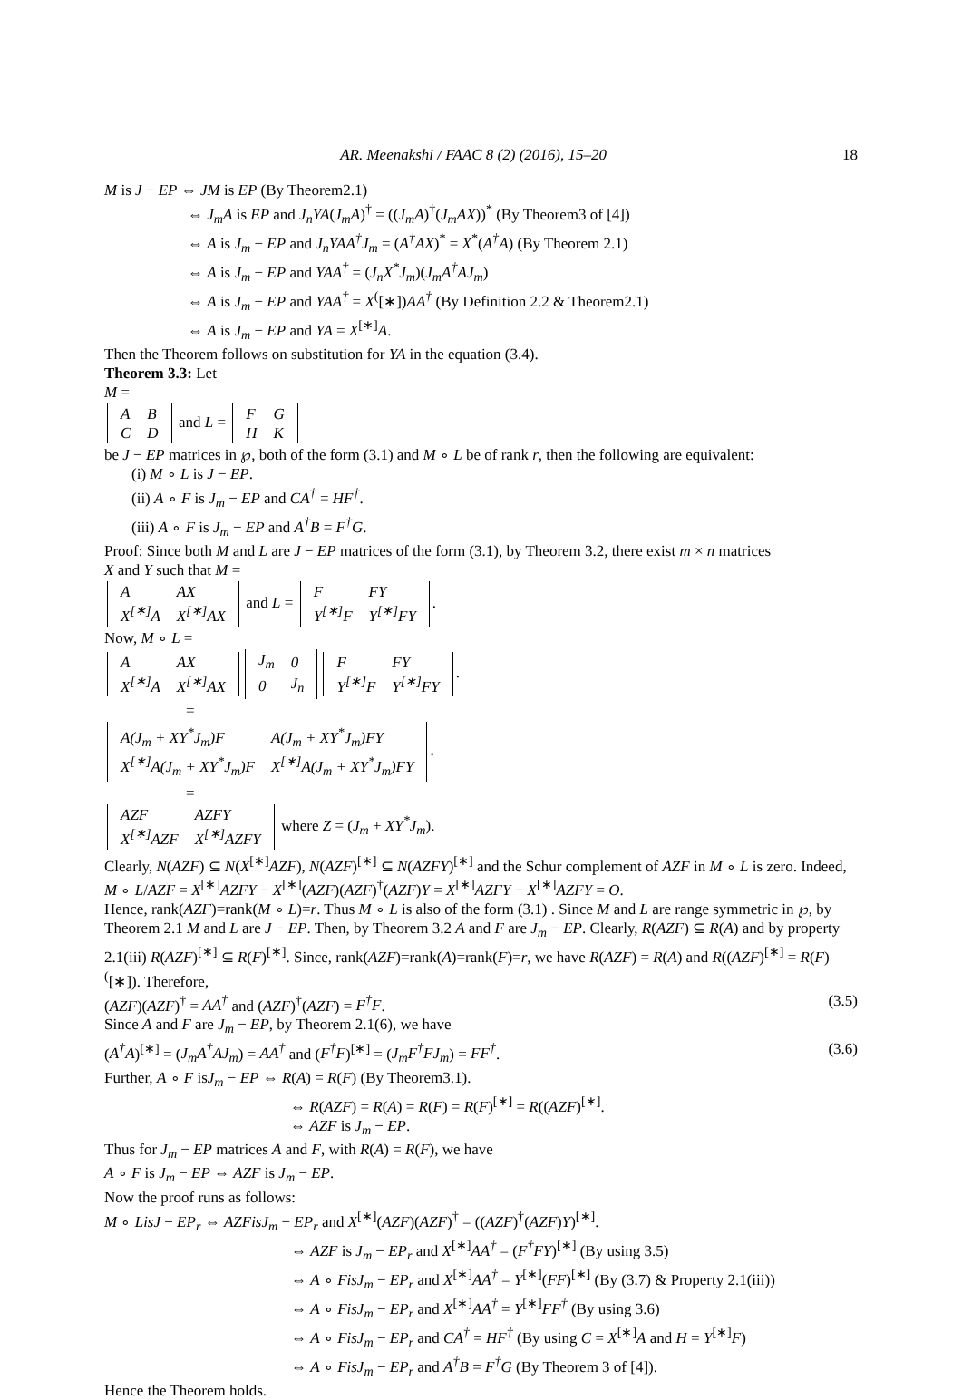AR. Meenakshi / FAAC 8 (2) (2016), 15–20 18
M is J − EP ⇔ JM is EP (By Theorem2.1)
⇔ J<sub>m</sub>A is EP and J<sub>n</sub>YA(J<sub>m</sub>A)<sup>†</sup> = ((J<sub>m</sub>A)<sup>†</sup>(J<sub>m</sub>AX))<sup>*</sup> (By Theorem3 of [4])
⇔ A is J<sub>m</sub> − EP and J<sub>n</sub>YAA<sup>†</sup>J<sub>m</sub> = (A<sup>†</sup>AX)<sup>*</sup> = X<sup>*</sup>(A<sup>†</sup>A) (By Theorem 2.1)
⇔ A is J<sub>m</sub> − EP and YAA<sup>†</sup> = (J<sub>n</sub>X<sup>*</sup>J<sub>m</sub>)(J<sub>m</sub>A<sup>†</sup>AJ<sub>m</sub>)
⇔ A is J<sub>m</sub> − EP and YAA<sup>†</sup> = X<sup>(</sup>[∗])AA<sup>†</sup> (By Definition 2.2 & Theorem2.1)
⇔ A is J<sub>m</sub> − EP and YA = X<sup>[∗]</sup>A.
Then the Theorem follows on substitution for YA in the equation (3.4).
Theorem 3.3: Let
M =
| A | B |
| C | D |
and L =
| F | G |
| H | K |
be J − EP matrices in ℘, both of the form (3.1) and M ∘ L be of rank r, then the following are equivalent:
(i) M ∘ L is J − EP.
(ii) A ∘ F is J<sub>m</sub> − EP and CA<sup>†</sup> = HF<sup>†</sup>.
(iii) A ∘ F is J<sub>m</sub> − EP and A<sup>†</sup>B = F<sup>†</sup>G.
Proof: Since both M and L are J − EP matrices of the form (3.1), by Theorem 3.2, there exist m × n matrices
X and Y such that M =
| A | AX |
| X<sup>[∗]</sup>A | X<sup>[∗]</sup>AX |
and L =
| F | FY |
| Y<sup>[∗]</sup>F | Y<sup>[∗]</sup>FY |
.
Now, M ∘ L =
| A | AX |
| X<sup>[∗]</sup>A | X<sup>[∗]</sup>AX |
| J<sub>m</sub> | 0 |
| 0 | J<sub>n</sub> |
| F | FY |
| Y<sup>[∗]</sup>F | Y<sup>[∗]</sup>FY |
.
=
| A(J<sub>m</sub> + XY<sup>*</sup>J<sub>m</sub>)F | A(J<sub>m</sub> + XY<sup>*</sup>J<sub>m</sub>)FY |
| X<sup>[∗]</sup>A(J<sub>m</sub> + XY<sup>*</sup>J<sub>m</sub>)F | X<sup>[∗]</sup>A(J<sub>m</sub> + XY<sup>*</sup>J<sub>m</sub>)FY |
.
=
| AZF | AZFY |
| X<sup>[∗]</sup>AZF | X<sup>[∗]</sup>AZFY |
where Z = (J<sub>m</sub> + XY<sup>*</sup>J<sub>m</sub>).
Clearly, N(AZF) ⊆ N(X<sup>[∗]</sup>AZF), N(AZF)<sup>[∗]</sup> ⊆ N(AZFY)<sup>[∗]</sup> and the Schur complement of AZF in M ∘ L is zero. Indeed,
M ∘ L/AZF = X<sup>[∗]</sup>AZFY − X<sup>[∗]</sup>(AZF)(AZF)<sup>†</sup>(AZF)Y = X<sup>[∗]</sup>AZFY − X<sup>[∗]</sup>AZFY = O.
Hence, rank(AZF)=rank(M ∘ L)=r. Thus M ∘ L is also of the form (3.1) . Since M and L are range symmetric in ℘, by Theorem 2.1 M and L are J − EP. Then, by Theorem 3.2 A and F are J<sub>m</sub> − EP. Clearly, R(AZF) ⊆ R(A) and by property 2.1(iii) R(AZF)<sup>[∗]</sup> ⊆ R(F)<sup>[∗]</sup>. Since, rank(AZF)=rank(A)=rank(F)=r, we have R(AZF) = R(A) and R((AZF)<sup>[∗]</sup> = R(F)<sup>(</sup>[∗]). Therefore,
(AZF)(AZF)<sup>†</sup> = AA<sup>†</sup> and (AZF)<sup>†</sup>(AZF) = F<sup>†</sup>F. (3.5)
Since A and F are J<sub>m</sub> − EP, by Theorem 2.1(6), we have
(A<sup>†</sup>A)<sup>[∗]</sup> = (J<sub>m</sub>A<sup>†</sup>AJ<sub>m</sub>) = AA<sup>†</sup> and (F<sup>†</sup>F)<sup>[∗]</sup> = (J<sub>m</sub>F<sup>†</sup>FJ<sub>m</sub>) = FF<sup>†</sup>. (3.6)
Further, A ∘ F isJ<sub>m</sub> − EP ⇔ R(A) = R(F) (By Theorem3.1).
⇔ R(AZF) = R(A) = R(F) = R(F)<sup>[∗]</sup> = R((AZF)<sup>[∗]</sup>.
⇔ AZF is J<sub>m</sub> − EP.
Thus for J<sub>m</sub> − EP matrices A and F, with R(A) = R(F), we have
A ∘ F is J<sub>m</sub> − EP ⇔ AZF is J<sub>m</sub> − EP.
Now the proof runs as follows:
M ∘ LisJ − EP<sub>r</sub> ⇔ AZFisJ<sub>m</sub> − EP<sub>r</sub> and X<sup>[∗]</sup>(AZF)(AZF)<sup>†</sup> = ((AZF)<sup>†</sup>(AZF)Y)<sup>[∗]</sup>.
⇔ AZF is J<sub>m</sub> − EP<sub>r</sub> and X<sup>[∗]</sup>AA<sup>†</sup> = (F<sup>†</sup>FY)<sup>[∗]</sup> (By using 3.5)
⇔ A ∘ FisJ<sub>m</sub> − EP<sub>r</sub> and X<sup>[∗]</sup>AA<sup>†</sup> = Y<sup>[∗]</sup>(FF)<sup>[∗]</sup> (By (3.7) & Property 2.1(iii))
⇔ A ∘ FisJ<sub>m</sub> − EP<sub>r</sub> and X<sup>[∗]</sup>AA<sup>†</sup> = Y<sup>[∗]</sup>FF<sup>†</sup> (By using 3.6)
⇔ A ∘ FisJ<sub>m</sub> − EP<sub>r</sub> and CA<sup>†</sup> = HF<sup>†</sup> (By using C = X<sup>[∗]</sup>A and H = Y<sup>[∗]</sup>F)
⇔ A ∘ FisJ<sub>m</sub> − EP<sub>r</sub> and A<sup>†</sup>B = F<sup>†</sup>G (By Theorem 3 of [4]).
Hence the Theorem holds.